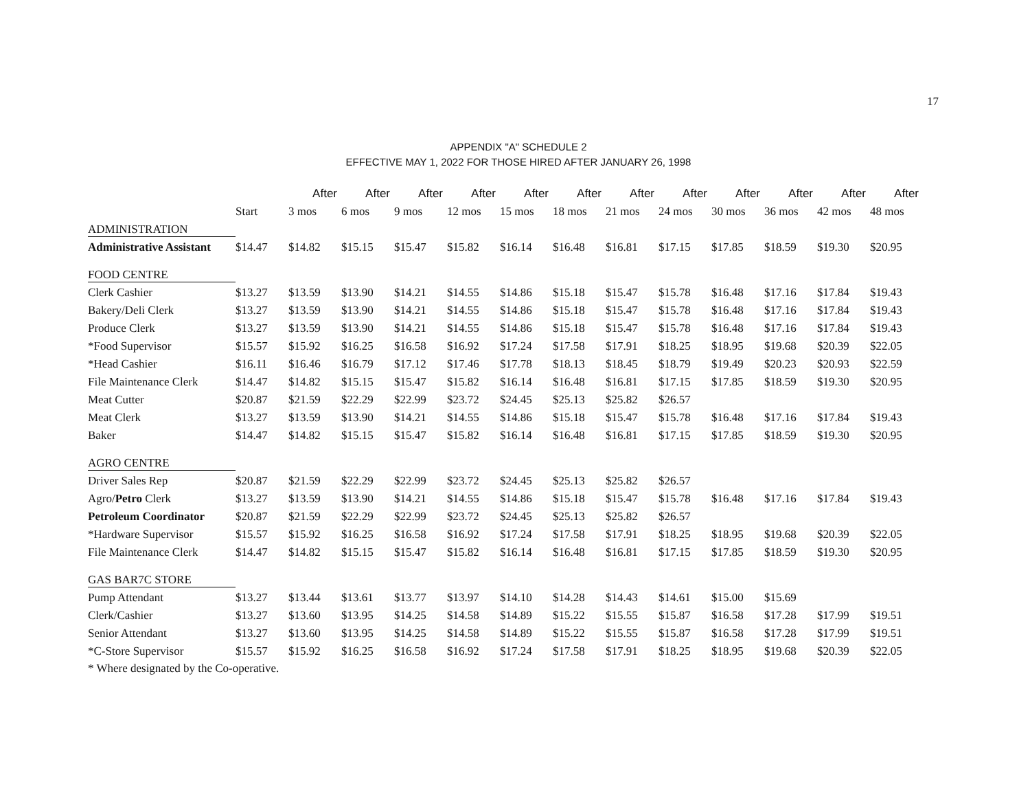17
APPENDIX "A" SCHEDULE 2
EFFECTIVE MAY 1, 2022 FOR THOSE HIRED AFTER JANUARY 26, 1998
| | | After | After | After | After | After | After | After | After | After | After | After | After |
| --- | --- | --- | --- | --- | --- | --- | --- | --- | --- | --- | --- | --- | --- |
| | Start | 3 mos | 6 mos | 9 mos | 12 mos | 15 mos | 18 mos | 21 mos | 24 mos | 30 mos | 36 mos | 42 mos | 48 mos |
| ADMINISTRATION | | | | | | | | | | | | | |
| Administrative Assistant | $14.47 | $14.82 | $15.15 | $15.47 | $15.82 | $16.14 | $16.48 | $16.81 | $17.15 | $17.85 | $18.59 | $19.30 | $20.95 |
| FOOD CENTRE | | | | | | | | | | | | | |
| Clerk Cashier | $13.27 | $13.59 | $13.90 | $14.21 | $14.55 | $14.86 | $15.18 | $15.47 | $15.78 | $16.48 | $17.16 | $17.84 | $19.43 |
| Bakery/Deli Clerk | $13.27 | $13.59 | $13.90 | $14.21 | $14.55 | $14.86 | $15.18 | $15.47 | $15.78 | $16.48 | $17.16 | $17.84 | $19.43 |
| Produce Clerk | $13.27 | $13.59 | $13.90 | $14.21 | $14.55 | $14.86 | $15.18 | $15.47 | $15.78 | $16.48 | $17.16 | $17.84 | $19.43 |
| *Food Supervisor | $15.57 | $15.92 | $16.25 | $16.58 | $16.92 | $17.24 | $17.58 | $17.91 | $18.25 | $18.95 | $19.68 | $20.39 | $22.05 |
| *Head Cashier | $16.11 | $16.46 | $16.79 | $17.12 | $17.46 | $17.78 | $18.13 | $18.45 | $18.79 | $19.49 | $20.23 | $20.93 | $22.59 |
| File Maintenance Clerk | $14.47 | $14.82 | $15.15 | $15.47 | $15.82 | $16.14 | $16.48 | $16.81 | $17.15 | $17.85 | $18.59 | $19.30 | $20.95 |
| Meat Cutter | $20.87 | $21.59 | $22.29 | $22.99 | $23.72 | $24.45 | $25.13 | $25.82 | $26.57 | | | | |
| Meat Clerk | $13.27 | $13.59 | $13.90 | $14.21 | $14.55 | $14.86 | $15.18 | $15.47 | $15.78 | $16.48 | $17.16 | $17.84 | $19.43 |
| Baker | $14.47 | $14.82 | $15.15 | $15.47 | $15.82 | $16.14 | $16.48 | $16.81 | $17.15 | $17.85 | $18.59 | $19.30 | $20.95 |
| AGRO CENTRE | | | | | | | | | | | | | |
| Driver Sales Rep | $20.87 | $21.59 | $22.29 | $22.99 | $23.72 | $24.45 | $25.13 | $25.82 | $26.57 | | | | |
| Agro/ Petro Clerk | $13.27 | $13.59 | $13.90 | $14.21 | $14.55 | $14.86 | $15.18 | $15.47 | $15.78 | $16.48 | $17.16 | $17.84 | $19.43 |
| Petroleum Coordinator | $20.87 | $21.59 | $22.29 | $22.99 | $23.72 | $24.45 | $25.13 | $25.82 | $26.57 | | | | |
| *Hardware Supervisor | $15.57 | $15.92 | $16.25 | $16.58 | $16.92 | $17.24 | $17.58 | $17.91 | $18.25 | $18.95 | $19.68 | $20.39 | $22.05 |
| File Maintenance Clerk | $14.47 | $14.82 | $15.15 | $15.47 | $15.82 | $16.14 | $16.48 | $16.81 | $17.15 | $17.85 | $18.59 | $19.30 | $20.95 |
| GAS BAR7C STORE | | | | | | | | | | | | | |
| Pump Attendant | $13.27 | $13.44 | $13.61 | $13.77 | $13.97 | $14.10 | $14.28 | $14.43 | $14.61 | $15.00 | $15.69 | | |
| Clerk/Cashier | $13.27 | $13.60 | $13.95 | $14.25 | $14.58 | $14.89 | $15.22 | $15.55 | $15.87 | $16.58 | $17.28 | $17.99 | $19.51 |
| Senior Attendant | $13.27 | $13.60 | $13.95 | $14.25 | $14.58 | $14.89 | $15.22 | $15.55 | $15.87 | $16.58 | $17.28 | $17.99 | $19.51 |
| *C-Store Supervisor | $15.57 | $15.92 | $16.25 | $16.58 | $16.92 | $17.24 | $17.58 | $17.91 | $18.25 | $18.95 | $19.68 | $20.39 | $22.05 |
* Where designated by the Co-operative.